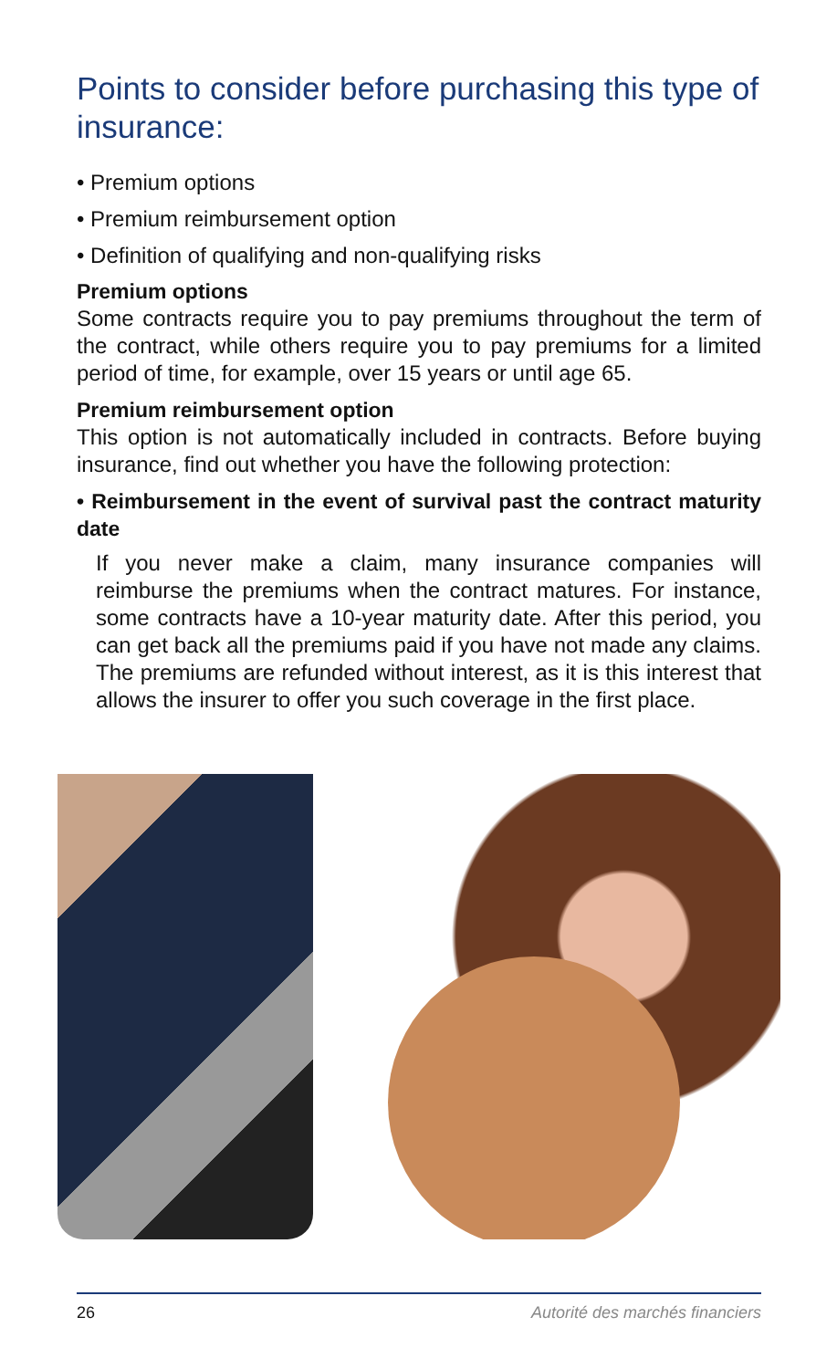Points to consider before purchasing this type of insurance:
• Premium options
• Premium reimbursement option
• Definition of qualifying and non-qualifying risks
Premium options
Some contracts require you to pay premiums throughout the term of the contract, while others require you to pay premiums for a limited period of time, for example, over 15 years or until age 65.
Premium reimbursement option
This option is not automatically included in contracts. Before buying insurance, find out whether you have the following protection:
• Reimbursement in the event of survival past the contract maturity date
If you never make a claim, many insurance companies will reimburse the premiums when the contract matures. For instance, some contracts have a 10-year maturity date. After this period, you can get back all the premiums paid if you have not made any claims. The premiums are refunded without interest, as it is this interest that allows the insurer to offer you such coverage in the first place.
26 Autorité des marchés financiers